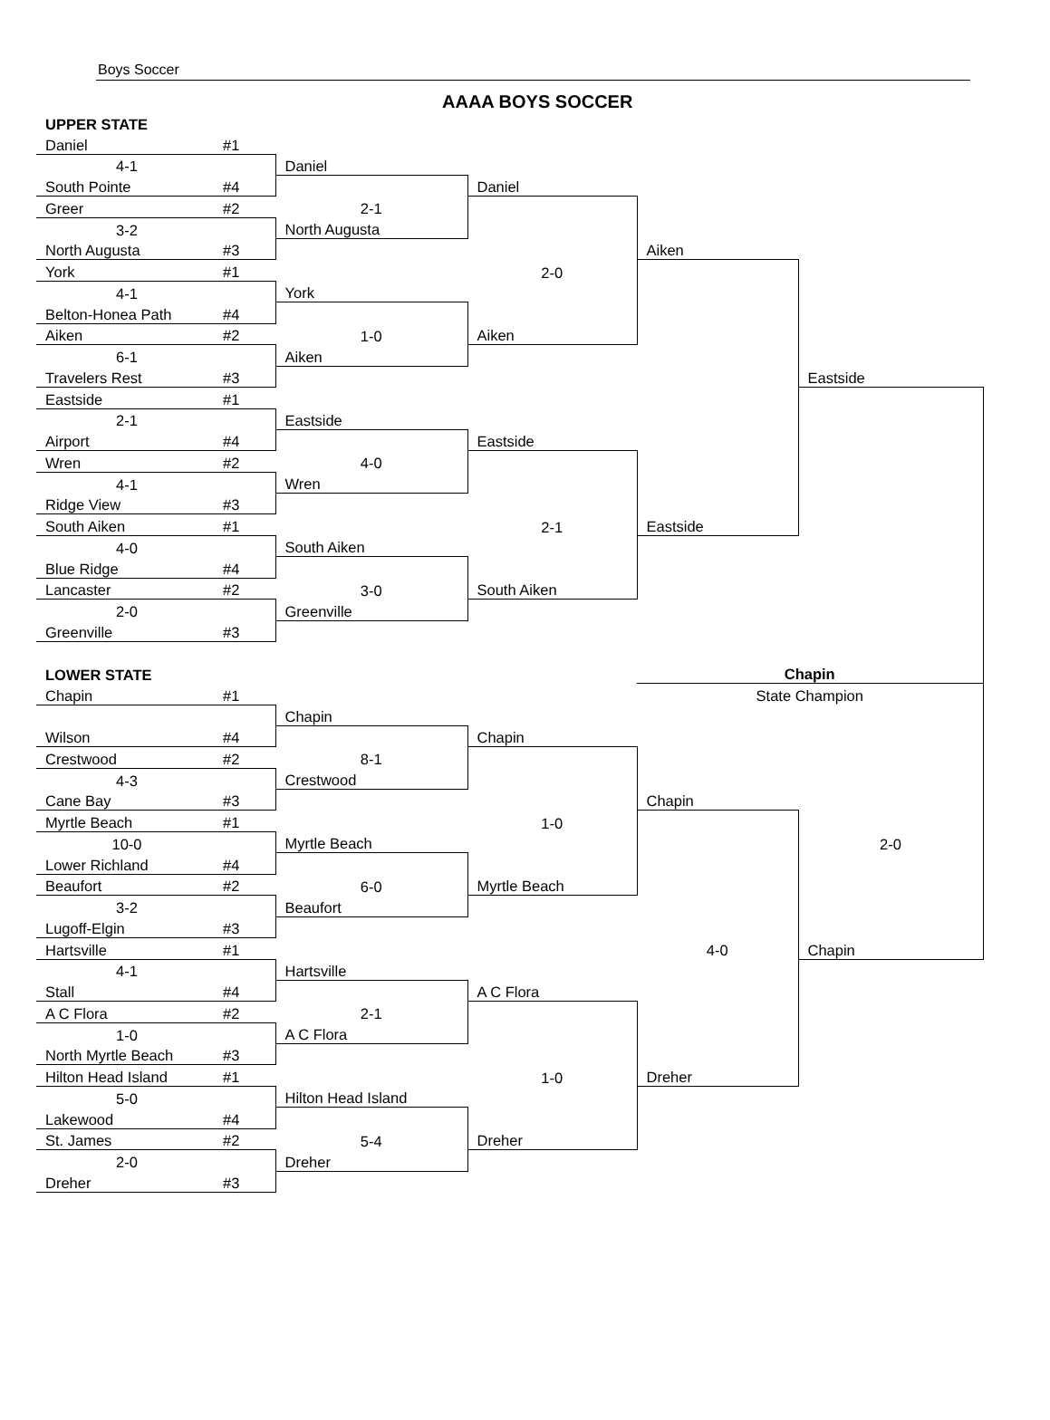Boys Soccer
AAAA BOYS SOCCER
| UPPER STATE | | | | | |
| Daniel | #1 | | | | |
| 4-1 | | Daniel | | | |
| South Pointe | #4 | | Daniel | | |
| Greer | #2 | 2-1 | | | |
| 3-2 | | North Augusta | | | |
| North Augusta | #3 | | | Aiken | |
| York | #1 | | 2-0 | | |
| 4-1 | | York | | | |
| Belton-Honea Path | #4 | | | | |
| Aiken | #2 | 1-0 | Aiken | | |
| 6-1 | | Aiken | | | |
| Travelers Rest | #3 | | | | Eastside |
| Eastside | #1 | | | | |
| 2-1 | | Eastside | | | |
| Airport | #4 | | Eastside | | |
| Wren | #2 | 4-0 | | | |
| 4-1 | | Wren | | | |
| Ridge View | #3 | | | | |
| South Aiken | #1 | | 2-1 | Eastside | |
| 4-0 | | South Aiken | | | |
| Blue Ridge | #4 | | | | |
| Lancaster | #2 | 3-0 | South Aiken | | |
| 2-0 | | Greenville | | | |
| Greenville | #3 | | | | |
| LOWER STATE | | | | Chapin | |
| Chapin | #1 | | | State Champion | |
| | | Chapin | | | |
| Wilson | #4 | | Chapin | | |
| Crestwood | #2 | 8-1 | | | |
| 4-3 | | Crestwood | | | |
| Cane Bay | #3 | | | Chapin | |
| Myrtle Beach | #1 | | 1-0 | | |
| 10-0 | | Myrtle Beach | | | 2-0 |
| Lower Richland | #4 | | | | |
| Beaufort | #2 | 6-0 | Myrtle Beach | | |
| 3-2 | | Beaufort | | | |
| Lugoff-Elgin | #3 | | | | |
| Hartsville | #1 | | | 4-0 | Chapin |
| 4-1 | | Hartsville | | | |
| Stall | #4 | | A C Flora | | |
| A C Flora | #2 | 2-1 | | | |
| 1-0 | | A C Flora | | | |
| North Myrtle Beach | #3 | | | | |
| Hilton Head Island | #1 | | 1-0 | Dreher | |
| 5-0 | | Hilton Head Island | | | |
| Lakewood | #4 | | | | |
| St. James | #2 | 5-4 | Dreher | | |
| 2-0 | | Dreher | | | |
| Dreher | #3 | | | | |